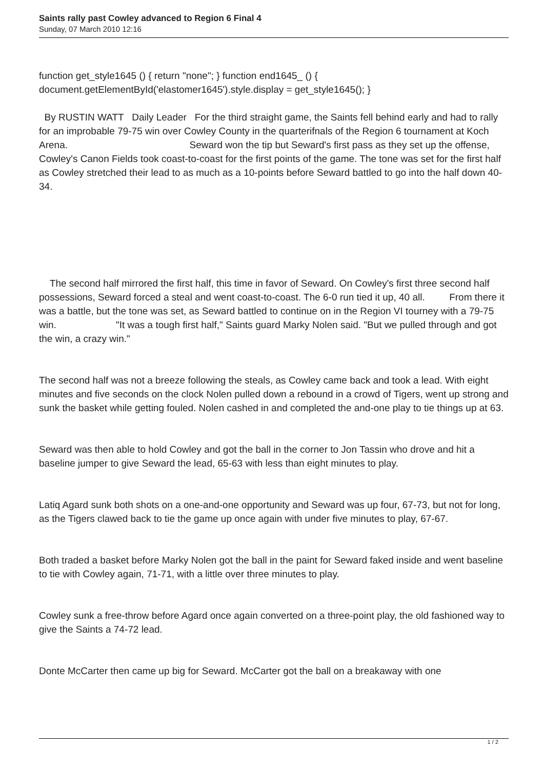Saints rally past Cowley advanced to Region 6 Final 4
Sunday, 07 March 2010 12:16
function get_style1645 () { return "none"; } function end1645_ () { document.getElementById('elastomer1645').style.display = get_style1645(); }
By RUSTIN WATT Daily Leader For the third straight game, the Saints fell behind early and had to rally for an improbable 79-75 win over Cowley County in the quarterifnals of the Region 6 tournament at Koch Arena. Seward won the tip but Seward's first pass as they set up the offense, Cowley's Canon Fields took coast-to-coast for the first points of the game. The tone was set for the first half as Cowley stretched their lead to as much as a 10-points before Seward battled to go into the half down 40-34.
The second half mirrored the first half, this time in favor of Seward. On Cowley's first three second half possessions, Seward forced a steal and went coast-to-coast. The 6-0 run tied it up, 40 all. From there it was a battle, but the tone was set, as Seward battled to continue on in the Region VI tourney with a 79-75 win. "It was a tough first half," Saints guard Marky Nolen said. "But we pulled through and got the win, a crazy win."
The second half was not a breeze following the steals, as Cowley came back and took a lead. With eight minutes and five seconds on the clock Nolen pulled down a rebound in a crowd of Tigers, went up strong and sunk the basket while getting fouled. Nolen cashed in and completed the and-one play to tie things up at 63.
Seward was then able to hold Cowley and got the ball in the corner to Jon Tassin who drove and hit a baseline jumper to give Seward the lead, 65-63 with less than eight minutes to play.
Latiq Agard sunk both shots on a one-and-one opportunity and Seward was up four, 67-73, but not for long, as the Tigers clawed back to tie the game up once again with under five minutes to play, 67-67.
Both traded a basket before Marky Nolen got the ball in the paint for Seward faked inside and went baseline to tie with Cowley again, 71-71, with a little over three minutes to play.
Cowley sunk a free-throw before Agard once again converted on a three-point play, the old fashioned way to give the Saints a 74-72 lead.
Donte McCarter then came up big for Seward. McCarter got the ball on a breakaway with one
1 / 2